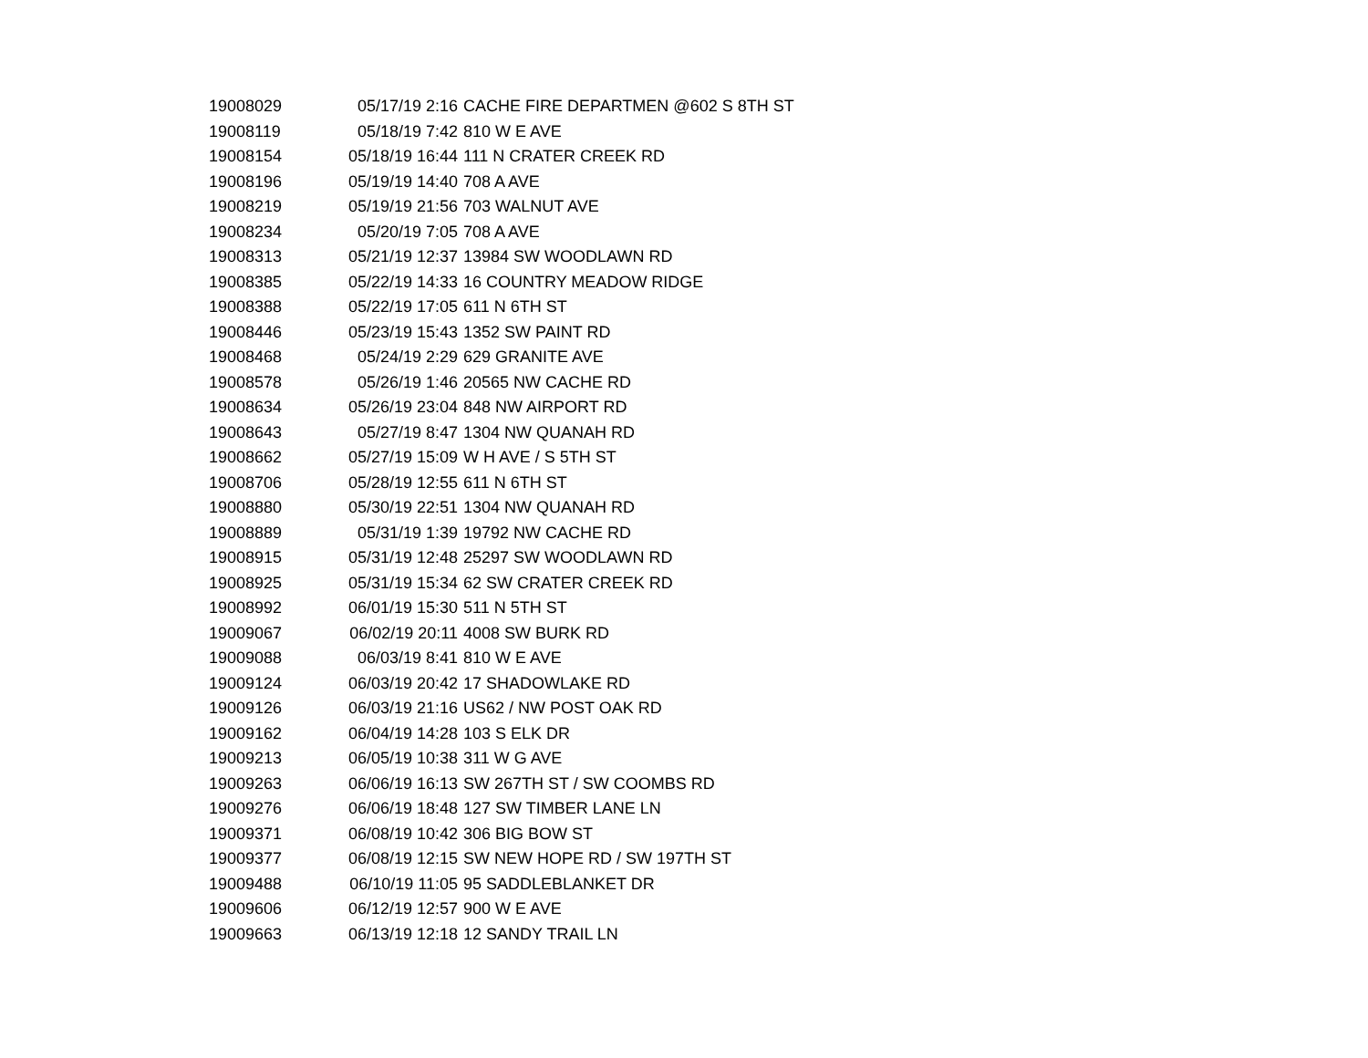| 19008029 | 05/17/19 2:16 | CACHE FIRE DEPARTMEN @602 S 8TH ST |
| 19008119 | 05/18/19 7:42 | 810 W E AVE |
| 19008154 | 05/18/19 16:44 | 111 N CRATER CREEK RD |
| 19008196 | 05/19/19 14:40 | 708 A AVE |
| 19008219 | 05/19/19 21:56 | 703 WALNUT AVE |
| 19008234 | 05/20/19 7:05 | 708 A AVE |
| 19008313 | 05/21/19 12:37 | 13984 SW WOODLAWN RD |
| 19008385 | 05/22/19 14:33 | 16 COUNTRY MEADOW RIDGE |
| 19008388 | 05/22/19 17:05 | 611 N 6TH ST |
| 19008446 | 05/23/19 15:43 | 1352 SW PAINT RD |
| 19008468 | 05/24/19 2:29 | 629 GRANITE AVE |
| 19008578 | 05/26/19 1:46 | 20565 NW CACHE RD |
| 19008634 | 05/26/19 23:04 | 848 NW AIRPORT RD |
| 19008643 | 05/27/19 8:47 | 1304 NW QUANAH RD |
| 19008662 | 05/27/19 15:09 | W H AVE / S 5TH ST |
| 19008706 | 05/28/19 12:55 | 611 N 6TH ST |
| 19008880 | 05/30/19 22:51 | 1304 NW QUANAH RD |
| 19008889 | 05/31/19 1:39 | 19792 NW CACHE RD |
| 19008915 | 05/31/19 12:48 | 25297 SW WOODLAWN RD |
| 19008925 | 05/31/19 15:34 | 62 SW CRATER CREEK RD |
| 19008992 | 06/01/19 15:30 | 511 N 5TH ST |
| 19009067 | 06/02/19 20:11 | 4008 SW BURK RD |
| 19009088 | 06/03/19 8:41 | 810 W E AVE |
| 19009124 | 06/03/19 20:42 | 17 SHADOWLAKE RD |
| 19009126 | 06/03/19 21:16 | US62 / NW POST OAK RD |
| 19009162 | 06/04/19 14:28 | 103 S ELK DR |
| 19009213 | 06/05/19 10:38 | 311 W G AVE |
| 19009263 | 06/06/19 16:13 | SW 267TH ST / SW COOMBS RD |
| 19009276 | 06/06/19 18:48 | 127 SW TIMBER LANE LN |
| 19009371 | 06/08/19 10:42 | 306 BIG BOW ST |
| 19009377 | 06/08/19 12:15 | SW NEW HOPE RD / SW 197TH ST |
| 19009488 | 06/10/19 11:05 | 95 SADDLEBLANKET DR |
| 19009606 | 06/12/19 12:57 | 900 W E AVE |
| 19009663 | 06/13/19 12:18 | 12 SANDY TRAIL LN |